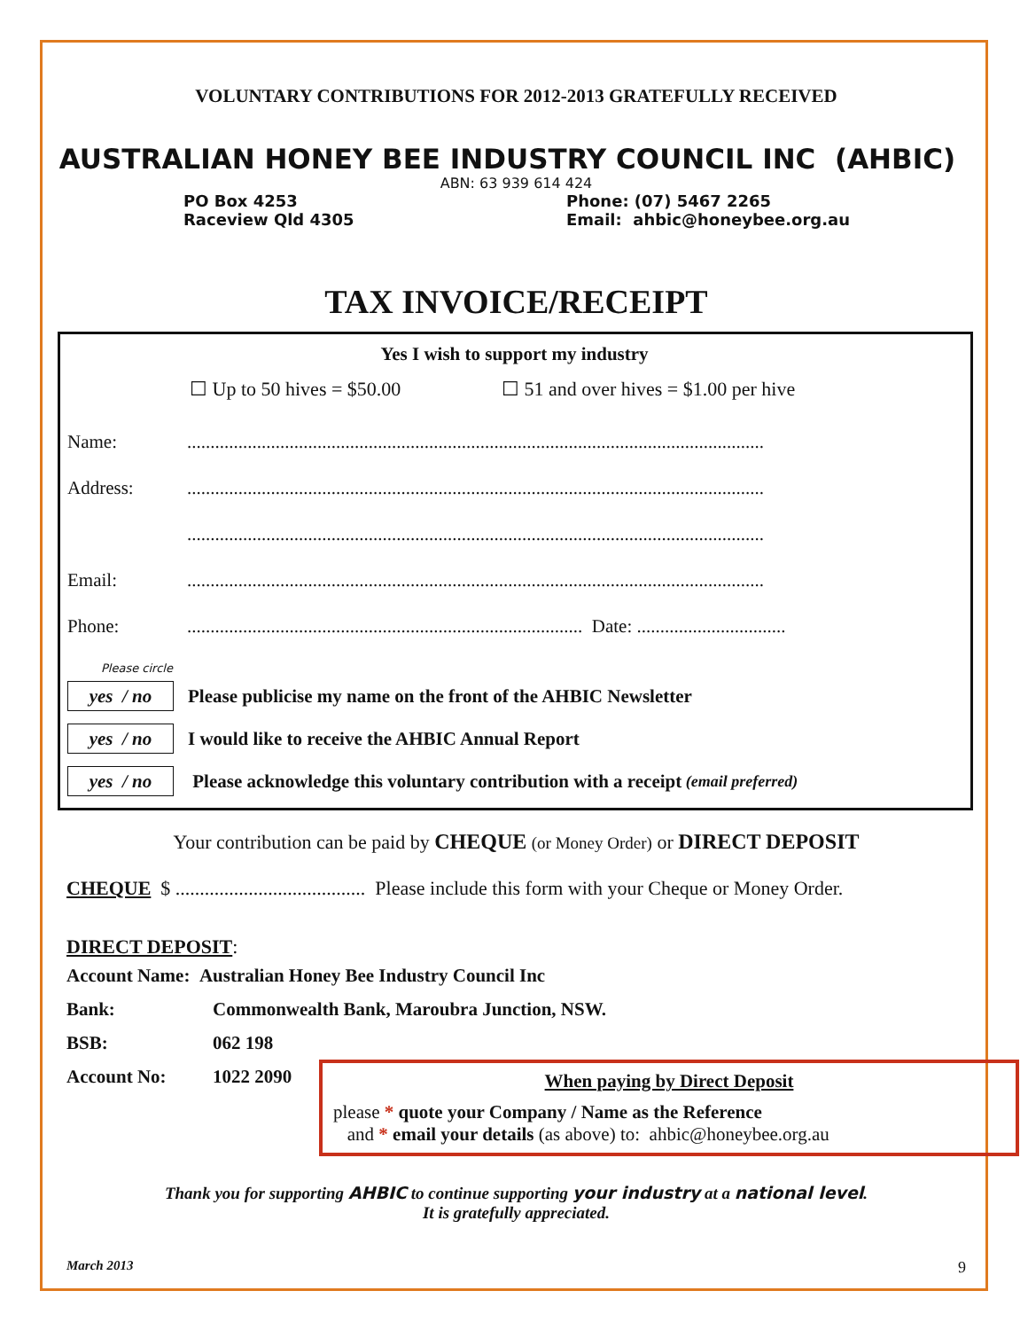VOLUNTARY CONTRIBUTIONS FOR 2012-2013 GRATEFULLY RECEIVED
AUSTRALIAN HONEY BEE INDUSTRY COUNCIL INC (AHBIC)
ABN: 63 939 614 424
PO Box 4253
Raceview Qld 4305
Phone: (07) 5467 2265
Email: ahbic@honeybee.org.au
TAX INVOICE/RECEIPT
Yes I wish to support my industry
☐ Up to 50 hives = $50.00 ☐ 51 and over hives = $1.00 per hive
Name:............................................................................................................................
Address:............................................................................................................................
............................................................................................................................
Email:............................................................................................................................
Phone:..................................................................................... Date: ................................
Please circle
yes / no Please publicise my name on the front of the AHBIC Newsletter
yes / no I would like to receive the AHBIC Annual Report
yes / no Please acknowledge this voluntary contribution with a receipt (email preferred)
Your contribution can be paid by CHEQUE (or Money Order) or DIRECT DEPOSIT
CHEQUE $ ....................................... Please include this form with your Cheque or Money Order.
DIRECT DEPOSIT:
Account Name: Australian Honey Bee Industry Council Inc
Bank: Commonwealth Bank, Maroubra Junction, NSW.
BSB: 062 198
Account No: 1022 2090
When paying by Direct Deposit
please * quote your Company / Name as the Reference
and * email your details (as above) to: ahbic@honeybee.org.au
Thank you for supporting AHBIC to continue supporting your industry at a national level.
It is gratefully appreciated.
March 2013 9